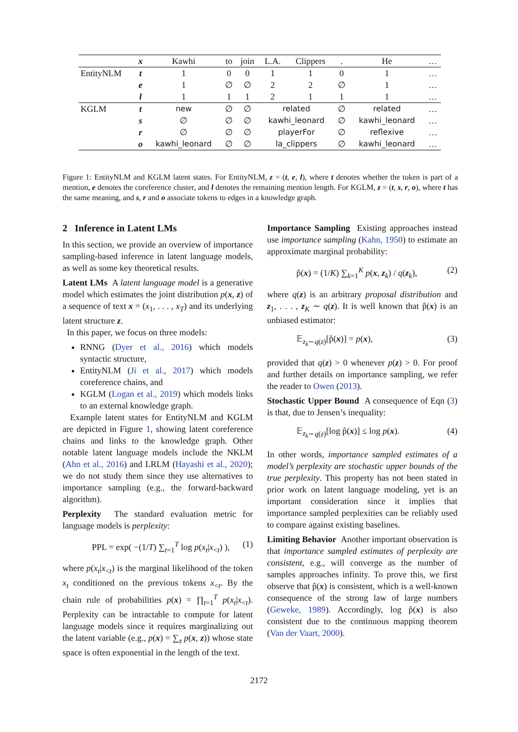| | x | Kawhi | to | join | L.A. | Clippers | . | He | … |
| EntityNLM | t | 1 | 0 | 0 | 1 | 1 | 0 | 1 | … |
| | e | 1 | ∅ | ∅ | 2 | 2 | ∅ | 1 | … |
| | l | 1 | 1 | 1 | 2 | 1 | 1 | 1 | … |
| KGLM | t | new | ∅ | ∅ | related | | ∅ | related | … |
| | s | ∅ | ∅ | ∅ | kawhi_leonard | | ∅ | kawhi_leonard | … |
| | r | ∅ | ∅ | ∅ | playerFor | | ∅ | reflexive | … |
| | o | kawhi_leonard | ∅ | ∅ | la_clippers | | ∅ | kawhi_leonard | … |
Figure 1: EntityNLM and KGLM latent states. For EntityNLM, z = (t, e, l), where t denotes whether the token is part of a mention, e denotes the coreference cluster, and l denotes the remaining mention length. For KGLM, z = (t, s, r, o), where t has the same meaning, and s, r and o associate tokens to edges in a knowledge graph.
2 Inference in Latent LMs
In this section, we provide an overview of importance sampling-based inference in latent language models, as well as some key theoretical results.
Latent LMs A latent language model is a generative model which estimates the joint distribution p(x, z) of a sequence of text x = (x<sub>1</sub>, . . . , x<sub>T</sub>) and its underlying latent structure z.
In this paper, we focus on three models:
RNNG (Dyer et al., 2016) which models syntactic structure,
EntityNLM (Ji et al., 2017) which models coreference chains, and
KGLM (Logan et al., 2019) which models links to an external knowledge graph.
Example latent states for EntityNLM and KGLM are depicted in Figure 1, showing latent coreference chains and links to the knowledge graph. Other notable latent language models include the NKLM (Ahn et al., 2016) and LRLM (Hayashi et al., 2020); we do not study them since they use alternatives to importance sampling (e.g., the forward-backward algorithm).
Perplexity The standard evaluation metric for language models is perplexity:
PPL = exp( −(1/T) ∑<sub>t=1</sub><sup>T</sup> log p(x<sub>t</sub>|x<sub><t</sub>) ), (1)
where p(x<sub>t</sub>|x<sub><t</sub>) is the marginal likelihood of the token x<sub>t</sub> conditioned on the previous tokens x<sub><t</sub>. By the chain rule of probabilities p(x) = ∏<sub>t=1</sub><sup>T</sup> p(x<sub>t</sub>|x<sub><t</sub>). Perplexity can be intractable to compute for latent language models since it requires marginalizing out the latent variable (e.g., p(x) = ∑<sub>z</sub> p(x, z)) whose state space is often exponential in the length of the text.
Importance Sampling Existing approaches instead use importance sampling (Kahn, 1950) to estimate an approximate marginal probability:
p̂(x) = (1/K) ∑<sub>k=1</sub><sup>K</sup> p(x, z<sub>k</sub>) / q(z<sub>k</sub>), (2)
where q(z) is an arbitrary proposal distribution and z<sub>1</sub>, . . . , z<sub>K</sub> ∼ q(z). It is well known that p̂(x) is an unbiased estimator:
𝔼<sub>z<sub>k</sub>∼q(z)</sub>[p̂(x)] = p(x), (3)
provided that q(z) > 0 whenever p(z) > 0. For proof and further details on importance sampling, we refer the reader to Owen (2013).
Stochastic Upper Bound A consequence of Eqn (3) is that, due to Jensen’s inequality:
𝔼<sub>z<sub>k</sub>∼q(z)</sub>[log p̂(x)] ≤ log p(x). (4)
In other words, importance sampled estimates of a model’s perplexity are stochastic upper bounds of the true perplexity. This property has not been stated in prior work on latent language modeling, yet is an important consideration since it implies that importance sampled perplexities can be reliably used to compare against existing baselines.
Limiting Behavior Another important observation is that importance sampled estimates of perplexity are consistent, e.g., will converge as the number of samples approaches infinity. To prove this, we first observe that p̂(x) is consistent, which is a well-known consequence of the strong law of large numbers (Geweke, 1989). Accordingly, log p̂(x) is also consistent due to the continuous mapping theorem (Van der Vaart, 2000).
2172